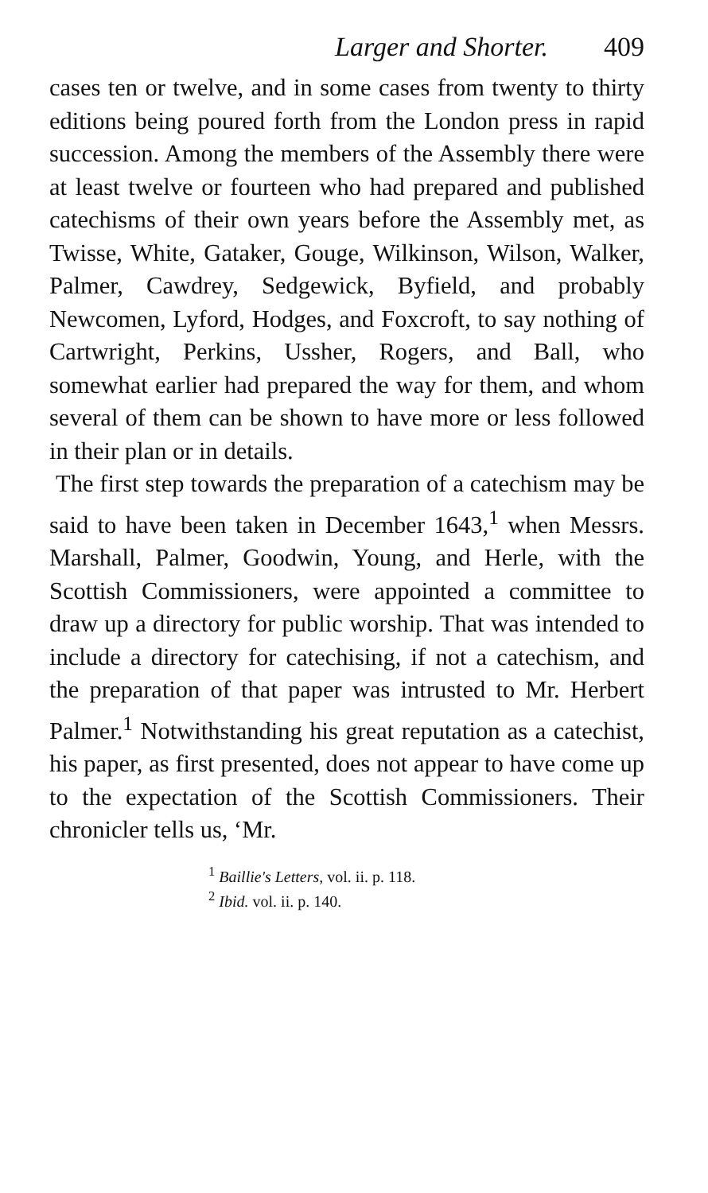Larger and Shorter. 409
cases ten or twelve, and in some cases from twenty to thirty editions being poured forth from the London press in rapid succession. Among the members of the Assembly there were at least twelve or fourteen who had prepared and published catechisms of their own years before the Assembly met, as Twisse, White, Gataker, Gouge, Wilkinson, Wilson, Walker, Palmer, Cawdrey, Sedgewick, Byfield, and probably Newcomen, Lyford, Hodges, and Foxcroft, to say nothing of Cartwright, Perkins, Ussher, Rogers, and Ball, who somewhat earlier had prepared the way for them, and whom several of them can be shown to have more or less followed in their plan or in details.
The first step towards the preparation of a catechism may be said to have been taken in December 1643,<sup>1</sup> when Messrs. Marshall, Palmer, Goodwin, Young, and Herle, with the Scottish Commissioners, were appointed a committee to draw up a directory for public worship. That was intended to include a directory for catechising, if not a catechism, and the preparation of that paper was intrusted to Mr. Herbert Palmer.<sup>1</sup> Notwithstanding his great reputation as a catechist, his paper, as first presented, does not appear to have come up to the expectation of the Scottish Commissioners. Their chronicler tells us, ‘Mr.
<sup>1</sup> Baillie's Letters, vol. ii. p. 118.
<sup>2</sup> Ibid. vol. ii. p. 140.